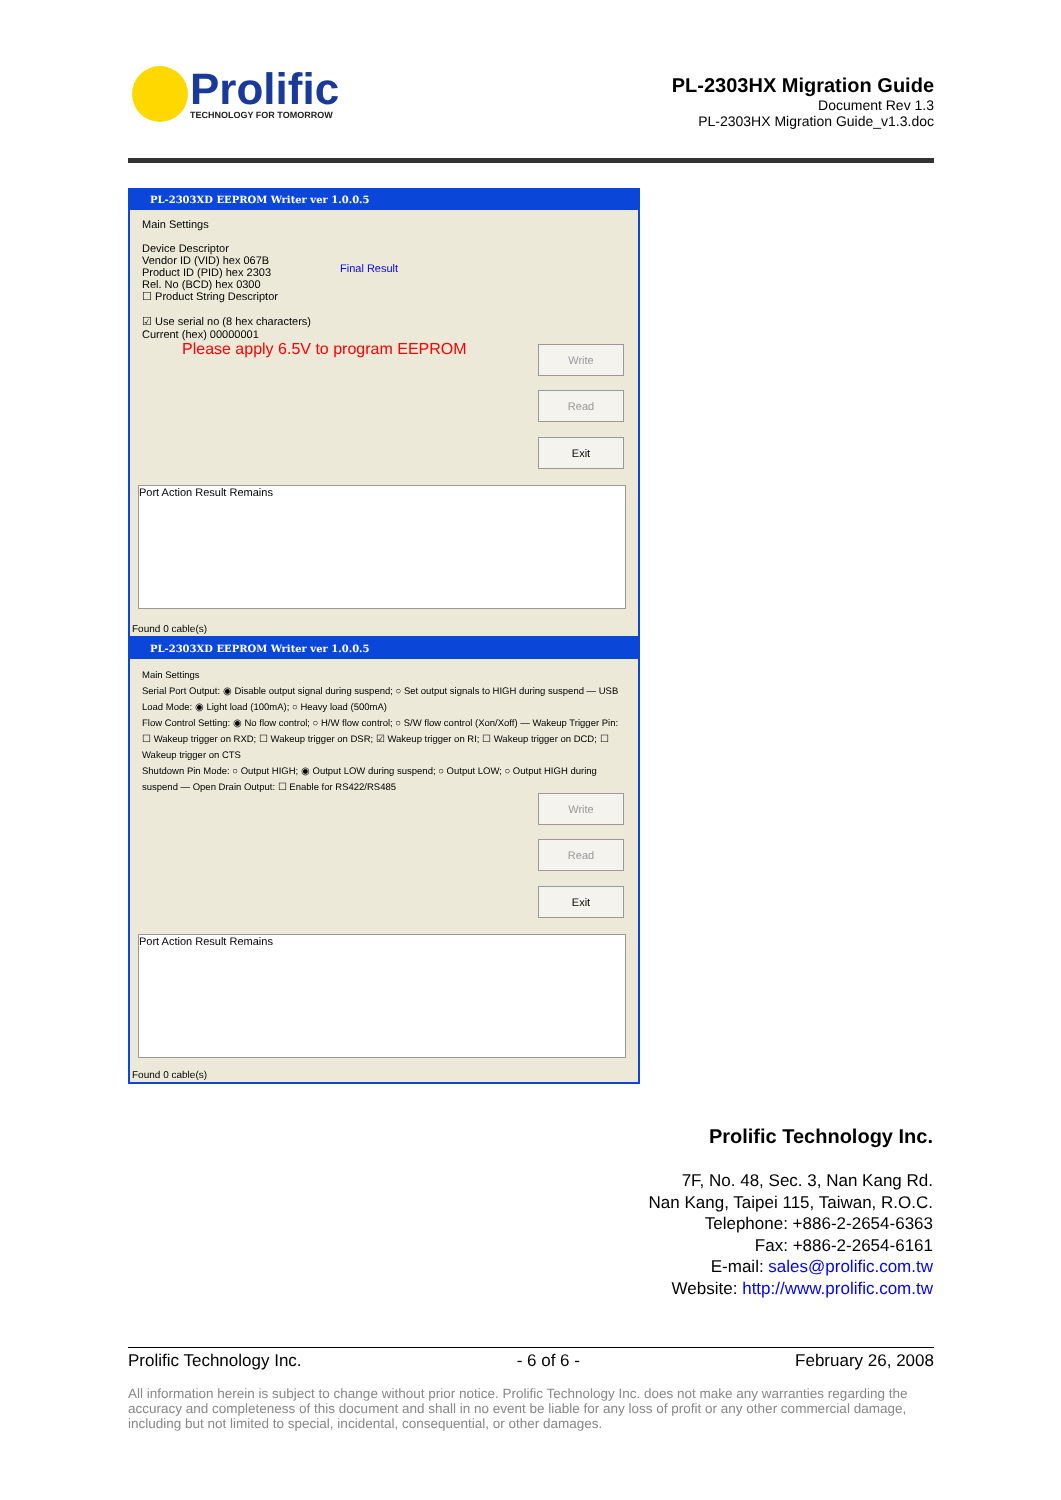Prolific
TECHNOLOGY FOR TOMORROW
PL-2303HX Migration Guide
Document Rev 1.3
PL-2303HX Migration Guide_v1.3.doc
PL-2303XD EEPROM Writer ver 1.0.0.5
Main Settings
Device Descriptor
Vendor ID (VID) hex 067B
Product ID (PID) hex 2303
Rel. No (BCD) hex 0300
☐ Product String Descriptor
☑ Use serial no (8 hex characters)
Current (hex) 00000001
Please apply 6.5V to program EEPROM
Final Result
Write
Read
Exit
Port Action Result Remains
Found 0 cable(s)
PL-2303XD EEPROM Writer ver 1.0.0.5
Main Settings
Serial Port Output: ◉ Disable output signal during suspend; ○ Set output signals to HIGH during suspend — USB Load Mode: ◉ Light load (100mA); ○ Heavy load (500mA)
Flow Control Setting: ◉ No flow control; ○ H/W flow control; ○ S/W flow control (Xon/Xoff) — Wakeup Trigger Pin: ☐ Wakeup trigger on RXD; ☐ Wakeup trigger on DSR; ☑ Wakeup trigger on RI; ☐ Wakeup trigger on DCD; ☐ Wakeup trigger on CTS
Shutdown Pin Mode: ○ Output HIGH; ◉ Output LOW during suspend; ○ Output LOW; ○ Output HIGH during suspend — Open Drain Output: ☐ Enable for RS422/RS485
Write
Read
Exit
Port Action Result Remains
Found 0 cable(s)
Prolific Technology Inc.
7F, No. 48, Sec. 3, Nan Kang Rd.
Nan Kang, Taipei 115, Taiwan, R.O.C.
Telephone: +886-2-2654-6363
Fax: +886-2-2654-6161
E-mail: sales@prolific.com.tw
Website: http://www.prolific.com.tw
Prolific Technology Inc. - 6 of 6 - February 26, 2008
All information herein is subject to change without prior notice. Prolific Technology Inc. does not make any warranties regarding the accuracy and completeness of this document and shall in no event be liable for any loss of profit or any other commercial damage, including but not limited to special, incidental, consequential, or other damages.